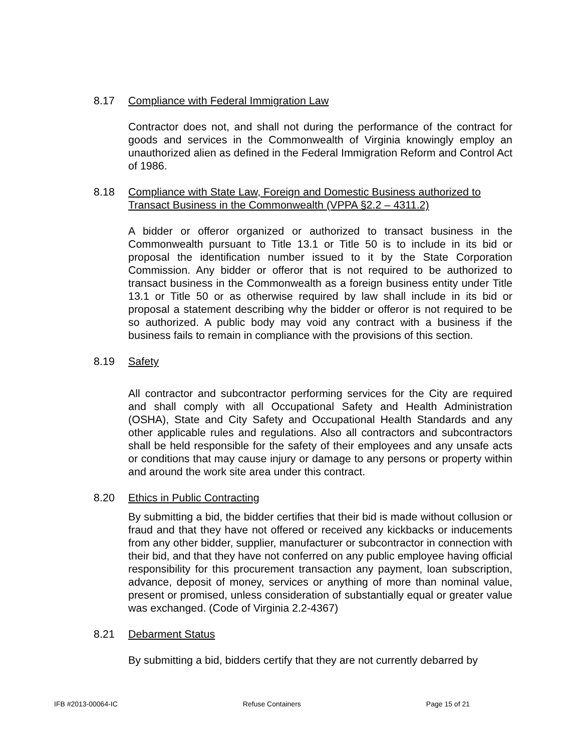8.17 Compliance with Federal Immigration Law
Contractor does not, and shall not during the performance of the contract for goods and services in the Commonwealth of Virginia knowingly employ an unauthorized alien as defined in the Federal Immigration Reform and Control Act of 1986.
8.18 Compliance with State Law, Foreign and Domestic Business authorized to Transact Business in the Commonwealth (VPPA §2.2 – 4311.2)
A bidder or offeror organized or authorized to transact business in the Commonwealth pursuant to Title 13.1 or Title 50 is to include in its bid or proposal the identification number issued to it by the State Corporation Commission. Any bidder or offeror that is not required to be authorized to transact business in the Commonwealth as a foreign business entity under Title 13.1 or Title 50 or as otherwise required by law shall include in its bid or proposal a statement describing why the bidder or offeror is not required to be so authorized. A public body may void any contract with a business if the business fails to remain in compliance with the provisions of this section.
8.19 Safety
All contractor and subcontractor performing services for the City are required and shall comply with all Occupational Safety and Health Administration (OSHA), State and City Safety and Occupational Health Standards and any other applicable rules and regulations. Also all contractors and subcontractors shall be held responsible for the safety of their employees and any unsafe acts or conditions that may cause injury or damage to any persons or property within and around the work site area under this contract.
8.20 Ethics in Public Contracting
By submitting a bid, the bidder certifies that their bid is made without collusion or fraud and that they have not offered or received any kickbacks or inducements from any other bidder, supplier, manufacturer or subcontractor in connection with their bid, and that they have not conferred on any public employee having official responsibility for this procurement transaction any payment, loan subscription, advance, deposit of money, services or anything of more than nominal value, present or promised, unless consideration of substantially equal or greater value was exchanged. (Code of Virginia 2.2-4367)
8.21 Debarment Status
By submitting a bid, bidders certify that they are not currently debarred by
IFB #2013-00064-IC Refuse Containers Page 15 of 21